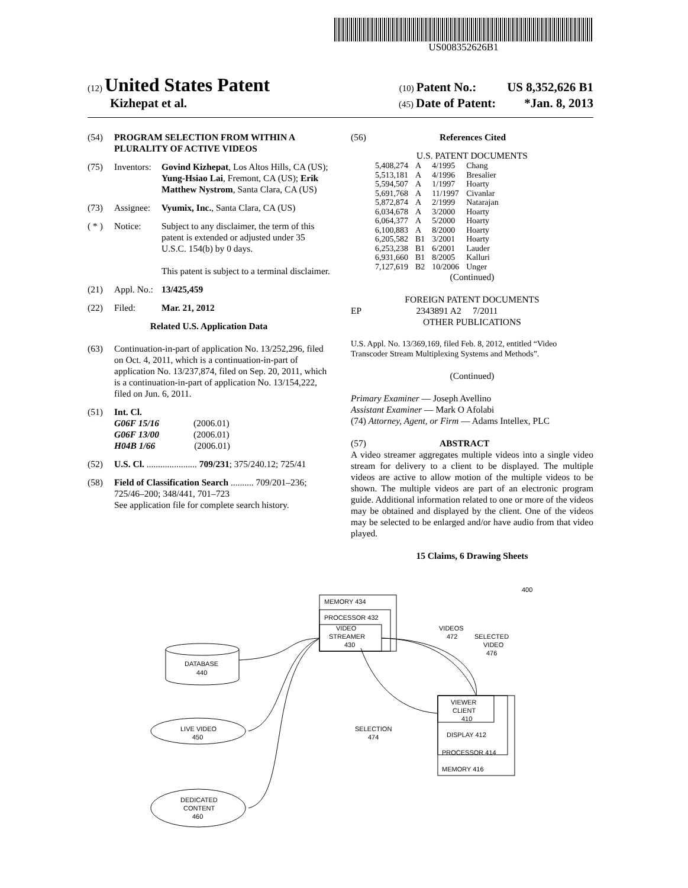US008352626B1
(12) United States Patent (10) Patent No.: US 8,352,626 B1
Kizhepat et al. (45) Date of Patent: *Jan. 8, 2013
(54) PROGRAM SELECTION FROM WITHIN A PLURALITY OF ACTIVE VIDEOS
(75) Inventors: Govind Kizhepat, Los Altos Hills, CA (US); Yung-Hsiao Lai, Fremont, CA (US); Erik Matthew Nystrom, Santa Clara, CA (US)
(73) Assignee: Vyumix, Inc., Santa Clara, CA (US)
( * ) Notice: Subject to any disclaimer, the term of this patent is extended or adjusted under 35 U.S.C. 154(b) by 0 days.
This patent is subject to a terminal disclaimer.
(21) Appl. No.: 13/425,459
(22) Filed: Mar. 21, 2012
Related U.S. Application Data
(63) Continuation-in-part of application No. 13/252,296, filed on Oct. 4, 2011, which is a continuation-in-part of application No. 13/237,874, filed on Sep. 20, 2011, which is a continuation-in-part of application No. 13/154,222, filed on Jun. 6, 2011.
(51) Int. Cl.
G06F 15/16 (2006.01)
G06F 13/00 (2006.01)
H04B 1/66 (2006.01)
(52) U.S. Cl. ...................... 709/231; 375/240.12; 725/41
(58) Field of Classification Search .......... 709/201–236; 725/46–200; 348/441, 701–723
See application file for complete search history.
(56) References Cited
U.S. PATENT DOCUMENTS
| 5,408,274 | A | 4/1995 | Chang |
| 5,513,181 | A | 4/1996 | Bresalier |
| 5,594,507 | A | 1/1997 | Hoarty |
| 5,691,768 | A | 11/1997 | Civanlar |
| 5,872,874 | A | 2/1999 | Natarajan |
| 6,034,678 | A | 3/2000 | Hoarty |
| 6,064,377 | A | 5/2000 | Hoarty |
| 6,100,883 | A | 8/2000 | Hoarty |
| 6,205,582 | B1 | 3/2001 | Hoarty |
| 6,253,238 | B1 | 6/2001 | Lauder |
| 6,931,660 | B1 | 8/2005 | Kalluri |
| 7,127,619 | B2 | 10/2006 | Unger |
(Continued)
FOREIGN PATENT DOCUMENTS
EP 2343891 A2 7/2011
OTHER PUBLICATIONS
U.S. Appl. No. 13/369,169, filed Feb. 8, 2012, entitled “Video Transcoder Stream Multiplexing Systems and Methods”.
(Continued)
Primary Examiner — Joseph Avellino
Assistant Examiner — Mark O Afolabi
(74) Attorney, Agent, or Firm — Adams Intellex, PLC
(57) ABSTRACT
A video streamer aggregates multiple videos into a single video stream for delivery to a client to be displayed. The multiple videos are active to allow motion of the multiple videos to be shown. The multiple videos are part of an electronic program guide. Additional information related to one or more of the videos may be obtained and displayed by the client. One of the videos may be selected to be enlarged and/or have audio from that video played.
15 Claims, 6 Drawing Sheets
MEMORY 434
PROCESSOR 432
VIDEO
STREAMER
430
DATABASE
440
LIVE VIDEO
450
DEDICATED
CONTENT
460
VIEWER
CLIENT
410
DISPLAY 412
PROCESSOR 414
MEMORY 416
VIDEOS
472
SELECTED
VIDEO
476
SELECTION
474
400